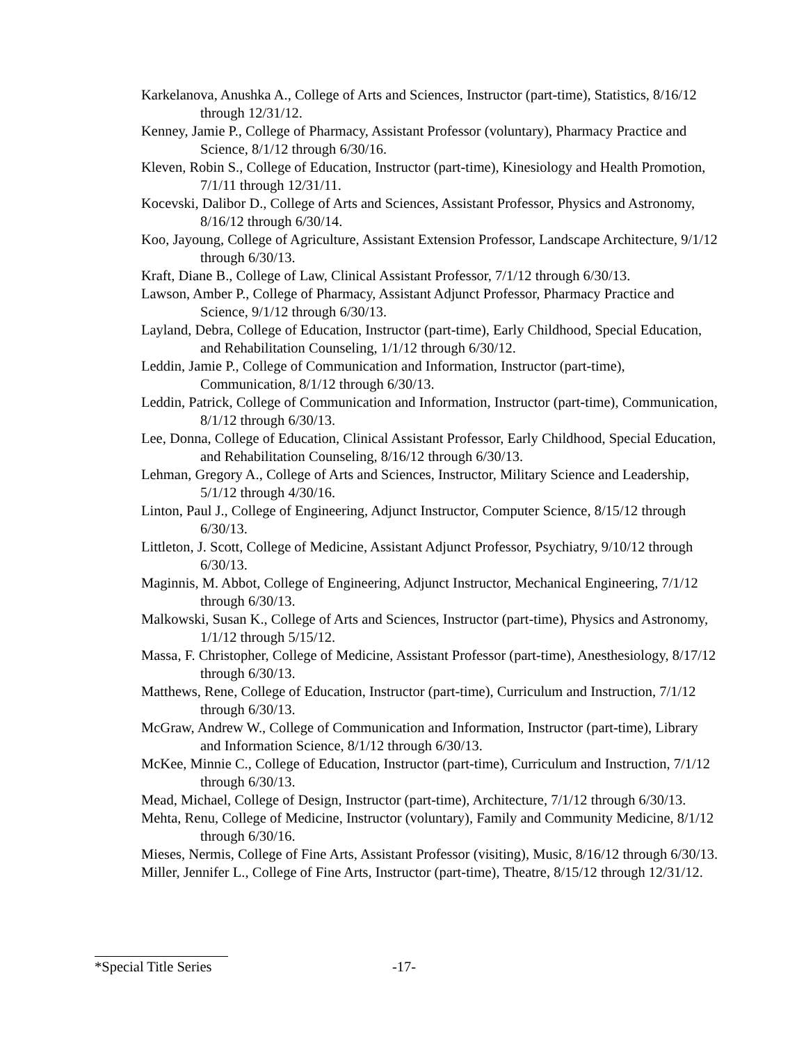Karkelanova, Anushka A., College of Arts and Sciences, Instructor (part-time), Statistics, 8/16/12 through 12/31/12.
Kenney, Jamie P., College of Pharmacy, Assistant Professor (voluntary), Pharmacy Practice and Science, 8/1/12 through 6/30/16.
Kleven, Robin S., College of Education, Instructor (part-time), Kinesiology and Health Promotion, 7/1/11 through 12/31/11.
Kocevski, Dalibor D., College of Arts and Sciences, Assistant Professor, Physics and Astronomy, 8/16/12 through 6/30/14.
Koo, Jayoung, College of Agriculture, Assistant Extension Professor, Landscape Architecture, 9/1/12 through 6/30/13.
Kraft, Diane B., College of Law, Clinical Assistant Professor, 7/1/12 through 6/30/13.
Lawson, Amber P., College of Pharmacy, Assistant Adjunct Professor, Pharmacy Practice and Science, 9/1/12 through 6/30/13.
Layland, Debra, College of Education, Instructor (part-time), Early Childhood, Special Education, and Rehabilitation Counseling, 1/1/12 through 6/30/12.
Leddin, Jamie P., College of Communication and Information, Instructor (part-time), Communication, 8/1/12 through 6/30/13.
Leddin, Patrick, College of Communication and Information, Instructor (part-time), Communication, 8/1/12 through 6/30/13.
Lee, Donna, College of Education, Clinical Assistant Professor, Early Childhood, Special Education, and Rehabilitation Counseling, 8/16/12 through 6/30/13.
Lehman, Gregory A., College of Arts and Sciences, Instructor, Military Science and Leadership, 5/1/12 through 4/30/16.
Linton, Paul J., College of Engineering, Adjunct Instructor, Computer Science, 8/15/12 through 6/30/13.
Littleton, J. Scott, College of Medicine, Assistant Adjunct Professor, Psychiatry, 9/10/12 through 6/30/13.
Maginnis, M. Abbot, College of Engineering, Adjunct Instructor, Mechanical Engineering, 7/1/12 through 6/30/13.
Malkowski, Susan K., College of Arts and Sciences, Instructor (part-time), Physics and Astronomy, 1/1/12 through 5/15/12.
Massa, F. Christopher, College of Medicine, Assistant Professor (part-time), Anesthesiology, 8/17/12 through 6/30/13.
Matthews, Rene, College of Education, Instructor (part-time), Curriculum and Instruction, 7/1/12 through 6/30/13.
McGraw, Andrew W., College of Communication and Information, Instructor (part-time), Library and Information Science, 8/1/12 through 6/30/13.
McKee, Minnie C., College of Education, Instructor (part-time), Curriculum and Instruction, 7/1/12 through 6/30/13.
Mead, Michael, College of Design, Instructor (part-time), Architecture, 7/1/12 through 6/30/13.
Mehta, Renu, College of Medicine, Instructor (voluntary), Family and Community Medicine, 8/1/12 through 6/30/16.
Mieses, Nermis, College of Fine Arts, Assistant Professor (visiting), Music, 8/16/12 through 6/30/13.
Miller, Jennifer L., College of Fine Arts, Instructor (part-time), Theatre, 8/15/12 through 12/31/12.
*Special Title Series -17-